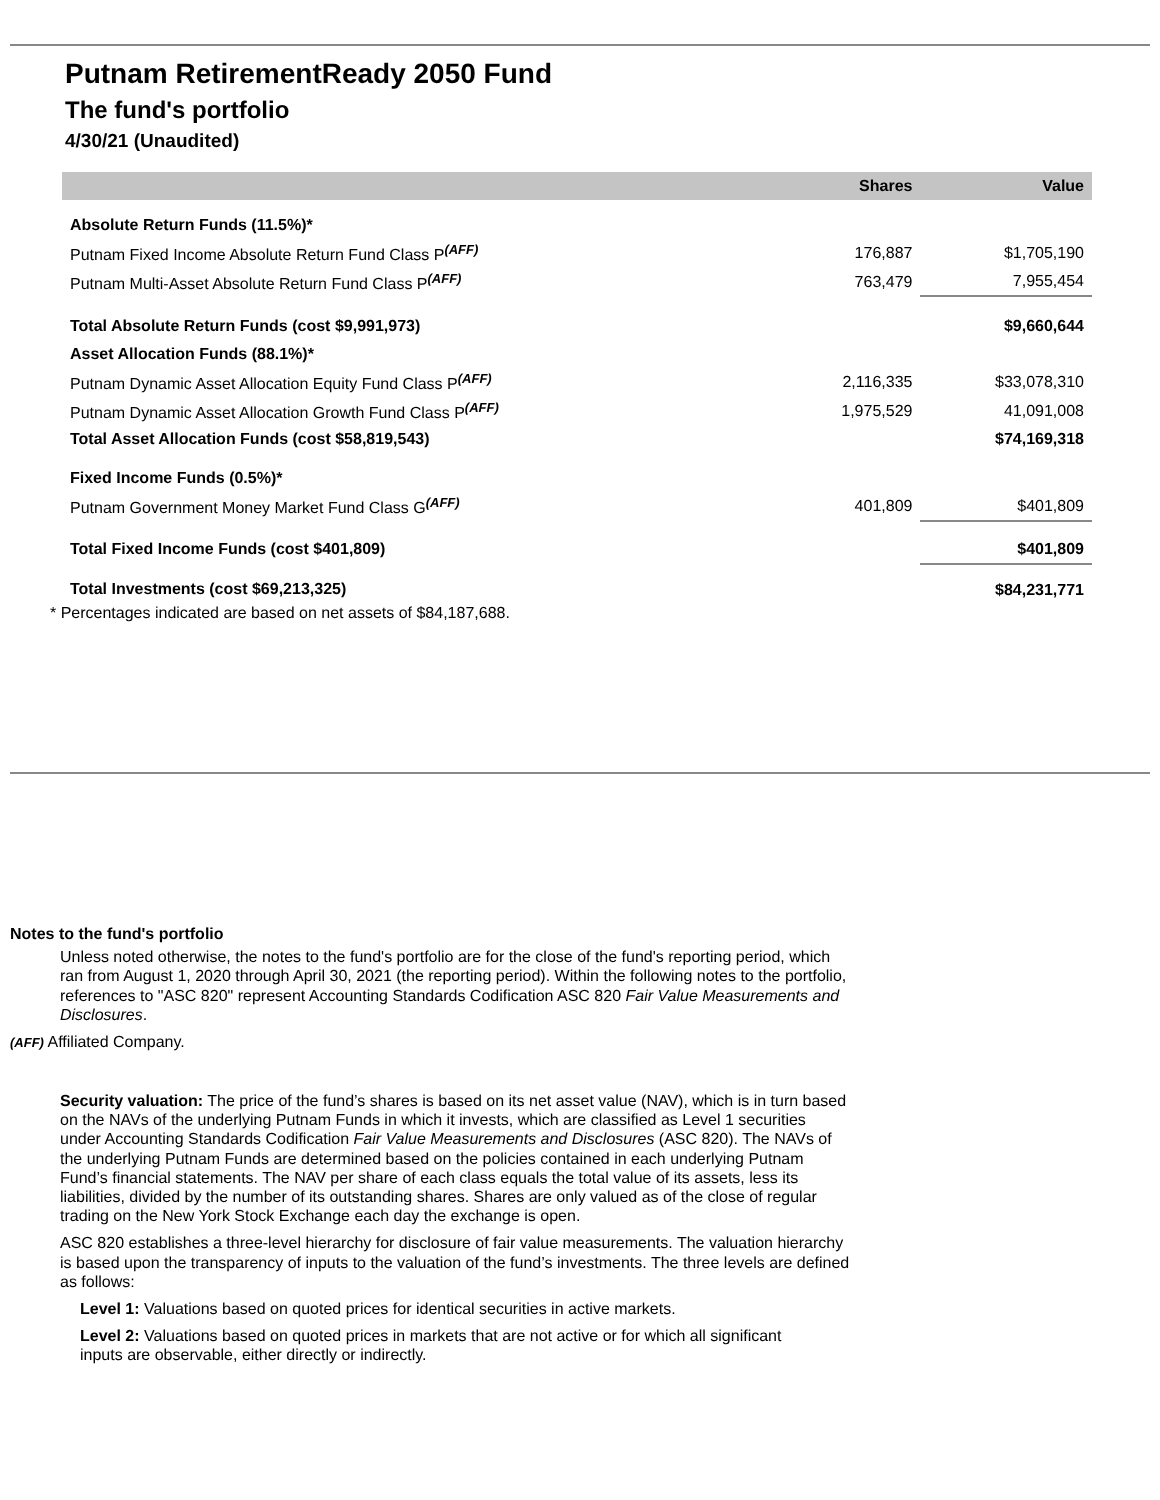Putnam RetirementReady 2050 Fund
The fund's portfolio
4/30/21 (Unaudited)
| | Shares | Value |
| --- | --- | --- |
| Absolute Return Funds (11.5%)* | | |
| Putnam Fixed Income Absolute Return Fund Class P<sup>(AFF)</sup> | 176,887 | $1,705,190 |
| Putnam Multi-Asset Absolute Return Fund Class P<sup>(AFF)</sup> | 763,479 | 7,955,454 |
| Total Absolute Return Funds (cost $9,991,973) | | $9,660,644 |
| Asset Allocation Funds (88.1%)* | | |
| Putnam Dynamic Asset Allocation Equity Fund Class P<sup>(AFF)</sup> | 2,116,335 | $33,078,310 |
| Putnam Dynamic Asset Allocation Growth Fund Class P<sup>(AFF)</sup> | 1,975,529 | 41,091,008 |
| Total Asset Allocation Funds (cost $58,819,543) | | $74,169,318 |
| Fixed Income Funds (0.5%)* | | |
| Putnam Government Money Market Fund Class G<sup>(AFF)</sup> | 401,809 | $401,809 |
| Total Fixed Income Funds (cost $401,809) | | $401,809 |
| Total Investments (cost $69,213,325) | | $84,231,771 |
* Percentages indicated are based on net assets of $84,187,688.
Notes to the fund's portfolio
Unless noted otherwise, the notes to the fund's portfolio are for the close of the fund's reporting period, which ran from August 1, 2020 through April 30, 2021 (the reporting period). Within the following notes to the portfolio, references to "ASC 820" represent Accounting Standards Codification ASC 820 Fair Value Measurements and Disclosures.
(AFF) Affiliated Company.
Security valuation: The price of the fund’s shares is based on its net asset value (NAV), which is in turn based on the NAVs of the underlying Putnam Funds in which it invests, which are classified as Level 1 securities under Accounting Standards Codification Fair Value Measurements and Disclosures (ASC 820). The NAVs of the underlying Putnam Funds are determined based on the policies contained in each underlying Putnam Fund’s financial statements. The NAV per share of each class equals the total value of its assets, less its liabilities, divided by the number of its outstanding shares. Shares are only valued as of the close of regular trading on the New York Stock Exchange each day the exchange is open.
ASC 820 establishes a three-level hierarchy for disclosure of fair value measurements. The valuation hierarchy is based upon the transparency of inputs to the valuation of the fund’s investments. The three levels are defined as follows:
Level 1: Valuations based on quoted prices for identical securities in active markets.
Level 2: Valuations based on quoted prices in markets that are not active or for which all significant inputs are observable, either directly or indirectly.